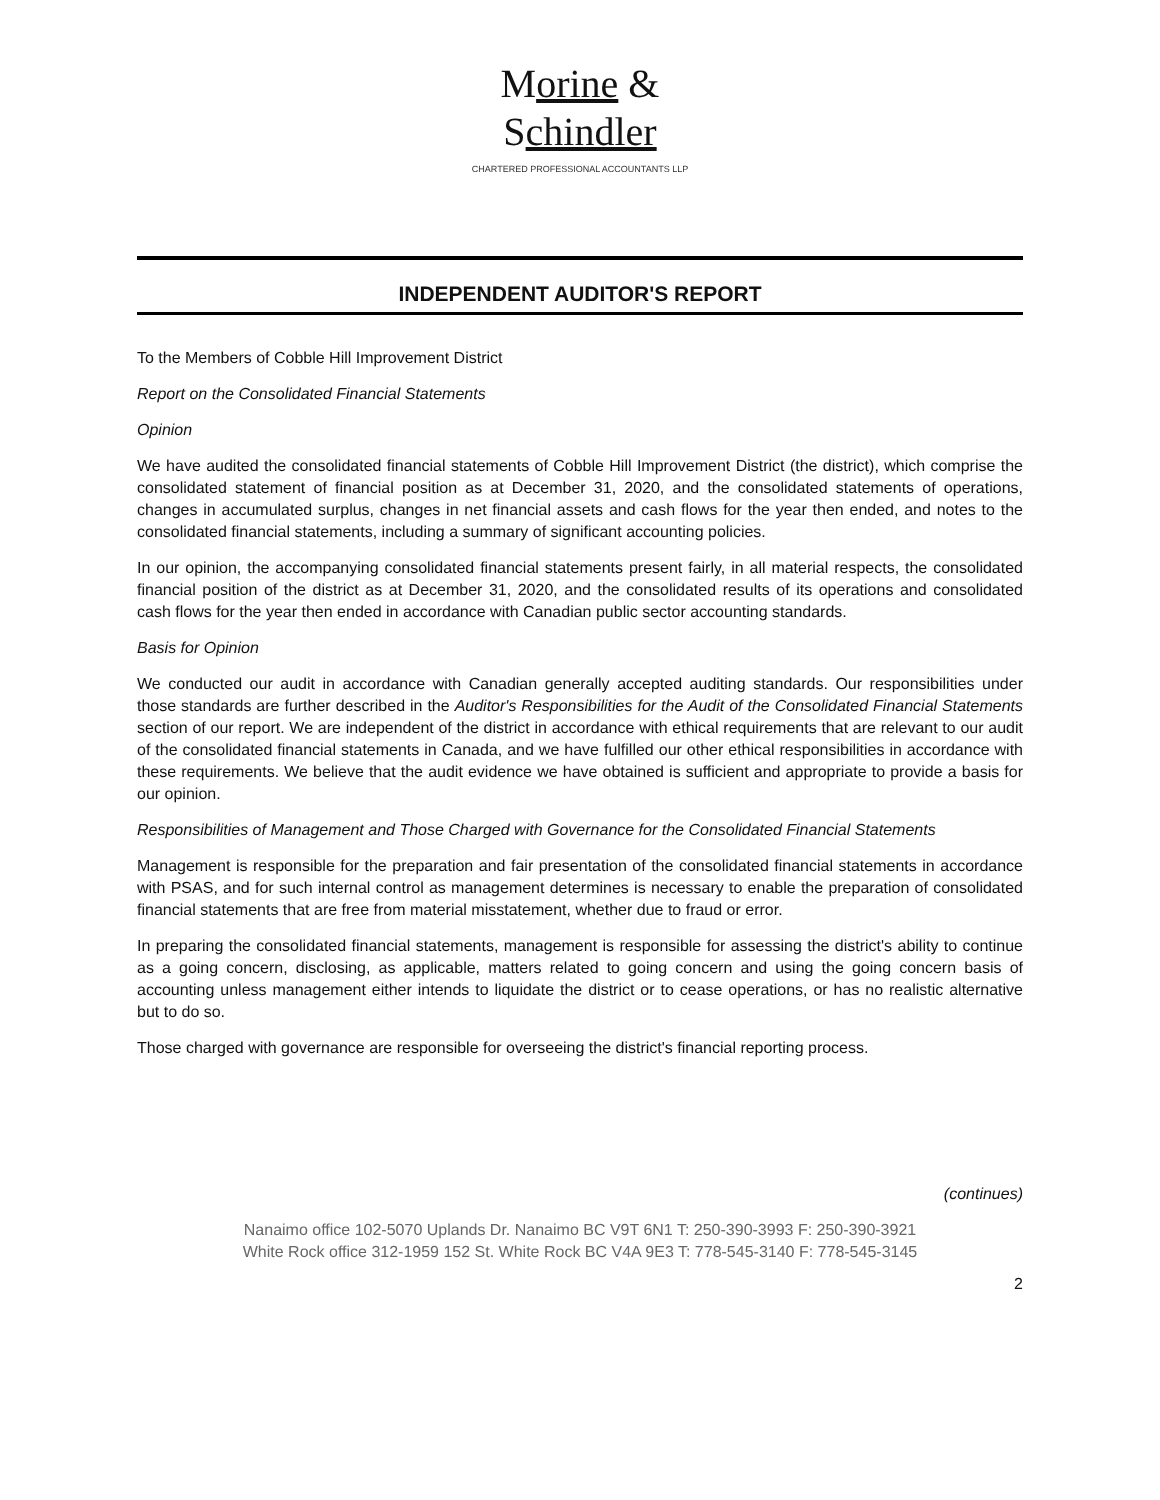Morine &
Schindler
CHARTERED PROFESSIONAL ACCOUNTANTS LLP
INDEPENDENT AUDITOR'S REPORT
To the Members of Cobble Hill Improvement District
Report on the Consolidated Financial Statements
Opinion
We have audited the consolidated financial statements of Cobble Hill Improvement District (the district), which comprise the consolidated statement of financial position as at December 31, 2020, and the consolidated statements of operations, changes in accumulated surplus, changes in net financial assets and cash flows for the year then ended, and notes to the consolidated financial statements, including a summary of significant accounting policies.
In our opinion, the accompanying consolidated financial statements present fairly, in all material respects, the consolidated financial position of the district as at December 31, 2020, and the consolidated results of its operations and consolidated cash flows for the year then ended in accordance with Canadian public sector accounting standards.
Basis for Opinion
We conducted our audit in accordance with Canadian generally accepted auditing standards. Our responsibilities under those standards are further described in the Auditor's Responsibilities for the Audit of the Consolidated Financial Statements section of our report. We are independent of the district in accordance with ethical requirements that are relevant to our audit of the consolidated financial statements in Canada, and we have fulfilled our other ethical responsibilities in accordance with these requirements. We believe that the audit evidence we have obtained is sufficient and appropriate to provide a basis for our opinion.
Responsibilities of Management and Those Charged with Governance for the Consolidated Financial Statements
Management is responsible for the preparation and fair presentation of the consolidated financial statements in accordance with PSAS, and for such internal control as management determines is necessary to enable the preparation of consolidated financial statements that are free from material misstatement, whether due to fraud or error.
In preparing the consolidated financial statements, management is responsible for assessing the district's ability to continue as a going concern, disclosing, as applicable, matters related to going concern and using the going concern basis of accounting unless management either intends to liquidate the district or to cease operations, or has no realistic alternative but to do so.
Those charged with governance are responsible for overseeing the district's financial reporting process.
(continues)
Nanaimo office 102-5070 Uplands Dr. Nanaimo BC V9T 6N1 T: 250-390-3993 F: 250-390-3921
White Rock office 312-1959 152 St. White Rock BC V4A 9E3 T: 778-545-3140 F: 778-545-3145
2